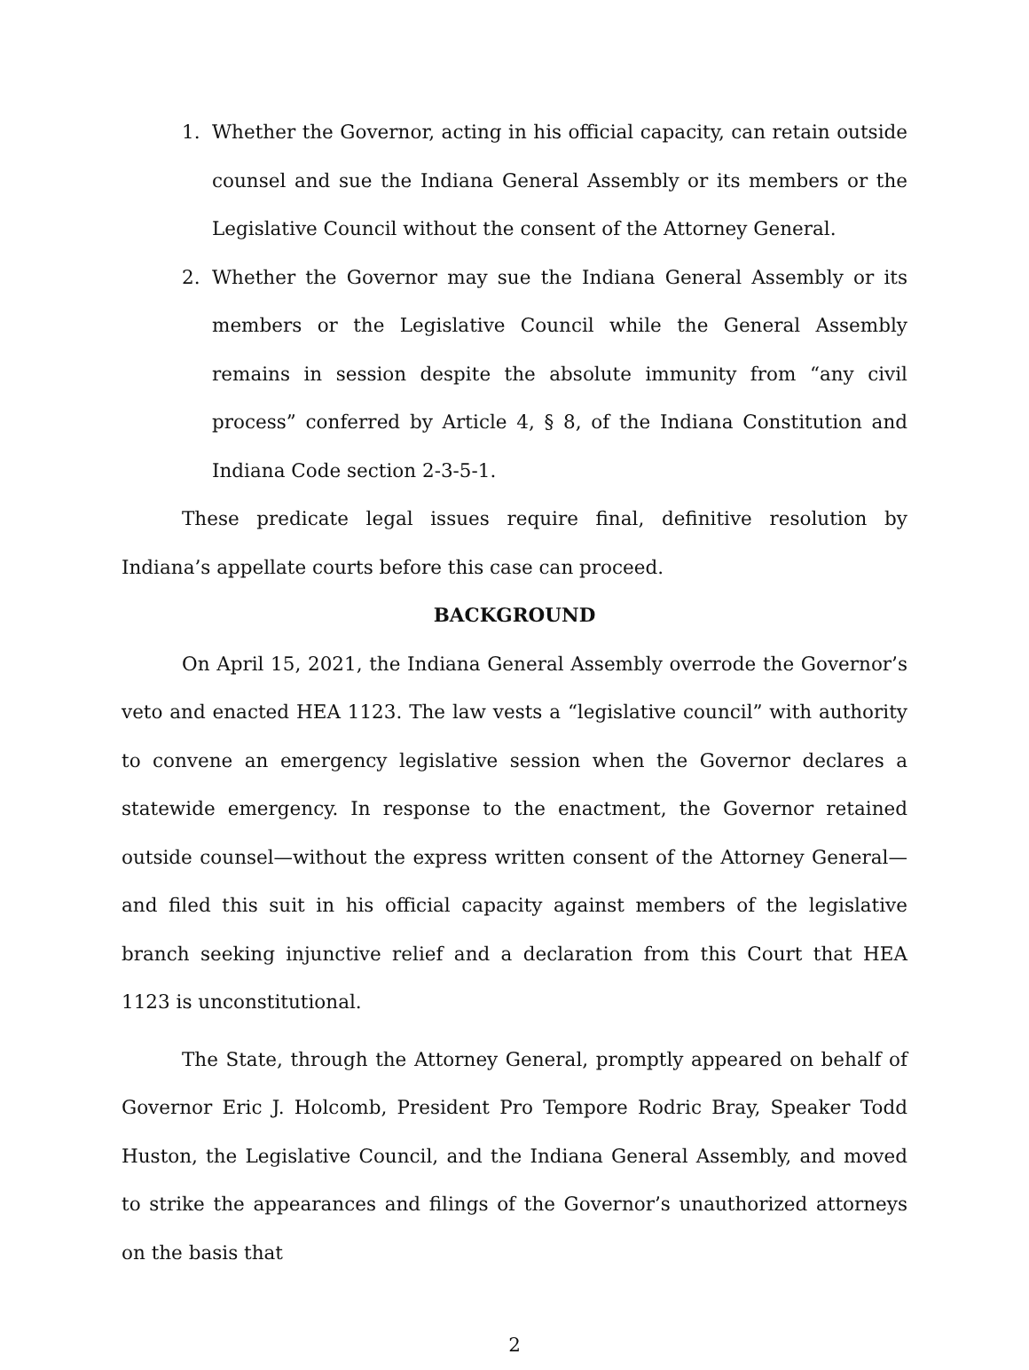1. Whether the Governor, acting in his official capacity, can retain outside counsel and sue the Indiana General Assembly or its members or the Legislative Council without the consent of the Attorney General.
2. Whether the Governor may sue the Indiana General Assembly or its members or the Legislative Council while the General Assembly remains in session despite the absolute immunity from “any civil process” conferred by Article 4, § 8, of the Indiana Constitution and Indiana Code section 2-3-5-1.
These predicate legal issues require final, definitive resolution by Indiana’s appellate courts before this case can proceed.
BACKGROUND
On April 15, 2021, the Indiana General Assembly overrode the Governor’s veto and enacted HEA 1123. The law vests a “legislative council” with authority to convene an emergency legislative session when the Governor declares a statewide emergency. In response to the enactment, the Governor retained outside counsel—without the express written consent of the Attorney General—and filed this suit in his official capacity against members of the legislative branch seeking injunctive relief and a declaration from this Court that HEA 1123 is unconstitutional.
The State, through the Attorney General, promptly appeared on behalf of Governor Eric J. Holcomb, President Pro Tempore Rodric Bray, Speaker Todd Huston, the Legislative Council, and the Indiana General Assembly, and moved to strike the appearances and filings of the Governor’s unauthorized attorneys on the basis that
2